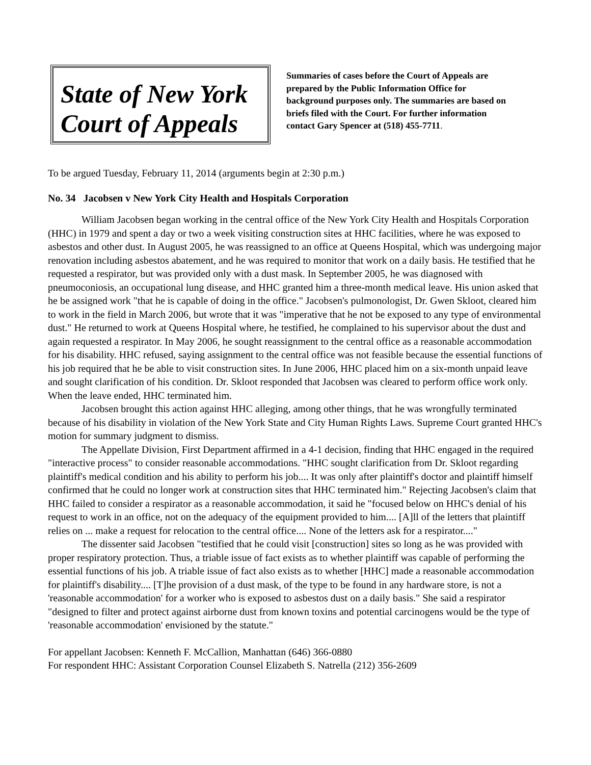State of New York
Court of Appeals
Summaries of cases before the Court of Appeals are prepared by the Public Information Office for background purposes only. The summaries are based on briefs filed with the Court. For further information contact Gary Spencer at (518) 455-7711.
To be argued Tuesday, February 11, 2014 (arguments begin at 2:30 p.m.)
No. 34 Jacobsen v New York City Health and Hospitals Corporation
William Jacobsen began working in the central office of the New York City Health and Hospitals Corporation (HHC) in 1979 and spent a day or two a week visiting construction sites at HHC facilities, where he was exposed to asbestos and other dust. In August 2005, he was reassigned to an office at Queens Hospital, which was undergoing major renovation including asbestos abatement, and he was required to monitor that work on a daily basis. He testified that he requested a respirator, but was provided only with a dust mask. In September 2005, he was diagnosed with pneumoconiosis, an occupational lung disease, and HHC granted him a three-month medical leave. His union asked that he be assigned work "that he is capable of doing in the office." Jacobsen's pulmonologist, Dr. Gwen Skloot, cleared him to work in the field in March 2006, but wrote that it was "imperative that he not be exposed to any type of environmental dust." He returned to work at Queens Hospital where, he testified, he complained to his supervisor about the dust and again requested a respirator. In May 2006, he sought reassignment to the central office as a reasonable accommodation for his disability. HHC refused, saying assignment to the central office was not feasible because the essential functions of his job required that he be able to visit construction sites. In June 2006, HHC placed him on a six-month unpaid leave and sought clarification of his condition. Dr. Skloot responded that Jacobsen was cleared to perform office work only. When the leave ended, HHC terminated him.
Jacobsen brought this action against HHC alleging, among other things, that he was wrongfully terminated because of his disability in violation of the New York State and City Human Rights Laws. Supreme Court granted HHC's motion for summary judgment to dismiss.
The Appellate Division, First Department affirmed in a 4-1 decision, finding that HHC engaged in the required "interactive process" to consider reasonable accommodations. "HHC sought clarification from Dr. Skloot regarding plaintiff's medical condition and his ability to perform his job.... It was only after plaintiff's doctor and plaintiff himself confirmed that he could no longer work at construction sites that HHC terminated him." Rejecting Jacobsen's claim that HHC failed to consider a respirator as a reasonable accommodation, it said he "focused below on HHC's denial of his request to work in an office, not on the adequacy of the equipment provided to him.... [A]ll of the letters that plaintiff relies on ... make a request for relocation to the central office.... None of the letters ask for a respirator...."
The dissenter said Jacobsen "testified that he could visit [construction] sites so long as he was provided with proper respiratory protection. Thus, a triable issue of fact exists as to whether plaintiff was capable of performing the essential functions of his job. A triable issue of fact also exists as to whether [HHC] made a reasonable accommodation for plaintiff's disability.... [T]he provision of a dust mask, of the type to be found in any hardware store, is not a 'reasonable accommodation' for a worker who is exposed to asbestos dust on a daily basis." She said a respirator "designed to filter and protect against airborne dust from known toxins and potential carcinogens would be the type of 'reasonable accommodation' envisioned by the statute."
For appellant Jacobsen: Kenneth F. McCallion, Manhattan (646) 366-0880
For respondent HHC: Assistant Corporation Counsel Elizabeth S. Natrella (212) 356-2609